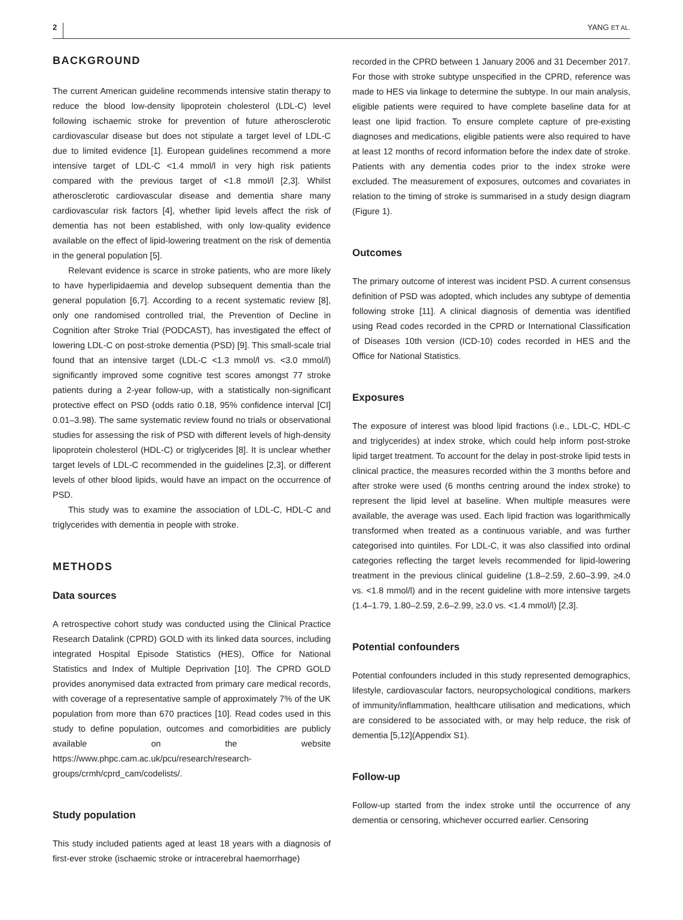2 YANG ET AL.
BACKGROUND
The current American guideline recommends intensive statin therapy to reduce the blood low-density lipoprotein cholesterol (LDL-C) level following ischaemic stroke for prevention of future atherosclerotic cardiovascular disease but does not stipulate a target level of LDL-C due to limited evidence [1]. European guidelines recommend a more intensive target of LDL-C <1.4 mmol/l in very high risk patients compared with the previous target of <1.8 mmol/l [2,3]. Whilst atherosclerotic cardiovascular disease and dementia share many cardiovascular risk factors [4], whether lipid levels affect the risk of dementia has not been established, with only low-quality evidence available on the effect of lipid-lowering treatment on the risk of dementia in the general population [5].
Relevant evidence is scarce in stroke patients, who are more likely to have hyperlipidaemia and develop subsequent dementia than the general population [6,7]. According to a recent systematic review [8], only one randomised controlled trial, the Prevention of Decline in Cognition after Stroke Trial (PODCAST), has investigated the effect of lowering LDL-C on post-stroke dementia (PSD) [9]. This small-scale trial found that an intensive target (LDL-C <1.3 mmol/l vs. <3.0 mmol/l) significantly improved some cognitive test scores amongst 77 stroke patients during a 2-year follow-up, with a statistically non-significant protective effect on PSD (odds ratio 0.18, 95% confidence interval [CI] 0.01–3.98). The same systematic review found no trials or observational studies for assessing the risk of PSD with different levels of high-density lipoprotein cholesterol (HDL-C) or triglycerides [8]. It is unclear whether target levels of LDL-C recommended in the guidelines [2,3], or different levels of other blood lipids, would have an impact on the occurrence of PSD.
This study was to examine the association of LDL-C, HDL-C and triglycerides with dementia in people with stroke.
METHODS
Data sources
A retrospective cohort study was conducted using the Clinical Practice Research Datalink (CPRD) GOLD with its linked data sources, including integrated Hospital Episode Statistics (HES), Office for National Statistics and Index of Multiple Deprivation [10]. The CPRD GOLD provides anonymised data extracted from primary care medical records, with coverage of a representative sample of approximately 7% of the UK population from more than 670 practices [10]. Read codes used in this study to define population, outcomes and comorbidities are publicly available on the website https://www.phpc.cam.ac.uk/pcu/research/research-groups/crmh/cprd_cam/codelists/.
Study population
This study included patients aged at least 18 years with a diagnosis of first-ever stroke (ischaemic stroke or intracerebral haemorrhage)
recorded in the CPRD between 1 January 2006 and 31 December 2017. For those with stroke subtype unspecified in the CPRD, reference was made to HES via linkage to determine the subtype. In our main analysis, eligible patients were required to have complete baseline data for at least one lipid fraction. To ensure complete capture of pre-existing diagnoses and medications, eligible patients were also required to have at least 12 months of record information before the index date of stroke. Patients with any dementia codes prior to the index stroke were excluded. The measurement of exposures, outcomes and covariates in relation to the timing of stroke is summarised in a study design diagram (Figure 1).
Outcomes
The primary outcome of interest was incident PSD. A current consensus definition of PSD was adopted, which includes any subtype of dementia following stroke [11]. A clinical diagnosis of dementia was identified using Read codes recorded in the CPRD or International Classification of Diseases 10th version (ICD-10) codes recorded in HES and the Office for National Statistics.
Exposures
The exposure of interest was blood lipid fractions (i.e., LDL-C, HDL-C and triglycerides) at index stroke, which could help inform post-stroke lipid target treatment. To account for the delay in post-stroke lipid tests in clinical practice, the measures recorded within the 3 months before and after stroke were used (6 months centring around the index stroke) to represent the lipid level at baseline. When multiple measures were available, the average was used. Each lipid fraction was logarithmically transformed when treated as a continuous variable, and was further categorised into quintiles. For LDL-C, it was also classified into ordinal categories reflecting the target levels recommended for lipid-lowering treatment in the previous clinical guideline (1.8–2.59, 2.60–3.99, ≥4.0 vs. <1.8 mmol/l) and in the recent guideline with more intensive targets (1.4–1.79, 1.80–2.59, 2.6–2.99, ≥3.0 vs. <1.4 mmol/l) [2,3].
Potential confounders
Potential confounders included in this study represented demographics, lifestyle, cardiovascular factors, neuropsychological conditions, markers of immunity/inflammation, healthcare utilisation and medications, which are considered to be associated with, or may help reduce, the risk of dementia [5,12](Appendix S1).
Follow-up
Follow-up started from the index stroke until the occurrence of any dementia or censoring, whichever occurred earlier. Censoring